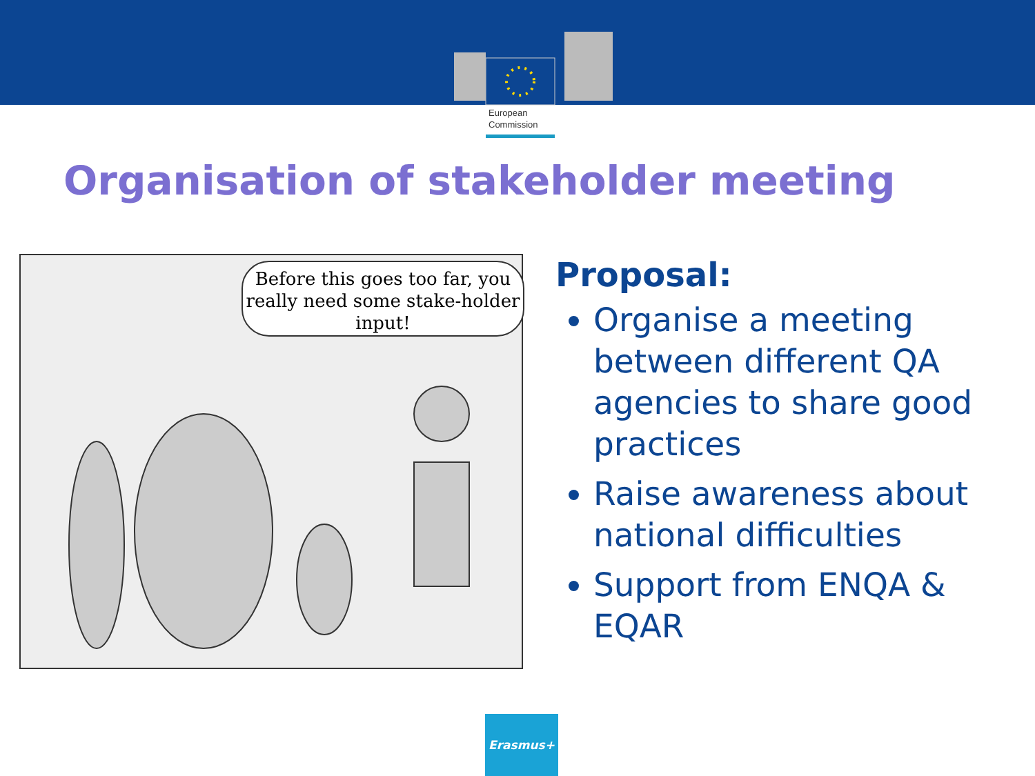European
Commission
Organisation of stakeholder meeting
Before this goes too far, you really need some stake-holder input!
Proposal:
Organise a meeting between different QA agencies to share good practices
Raise awareness about national difficulties
Support from ENQA & EQAR
Erasmus+